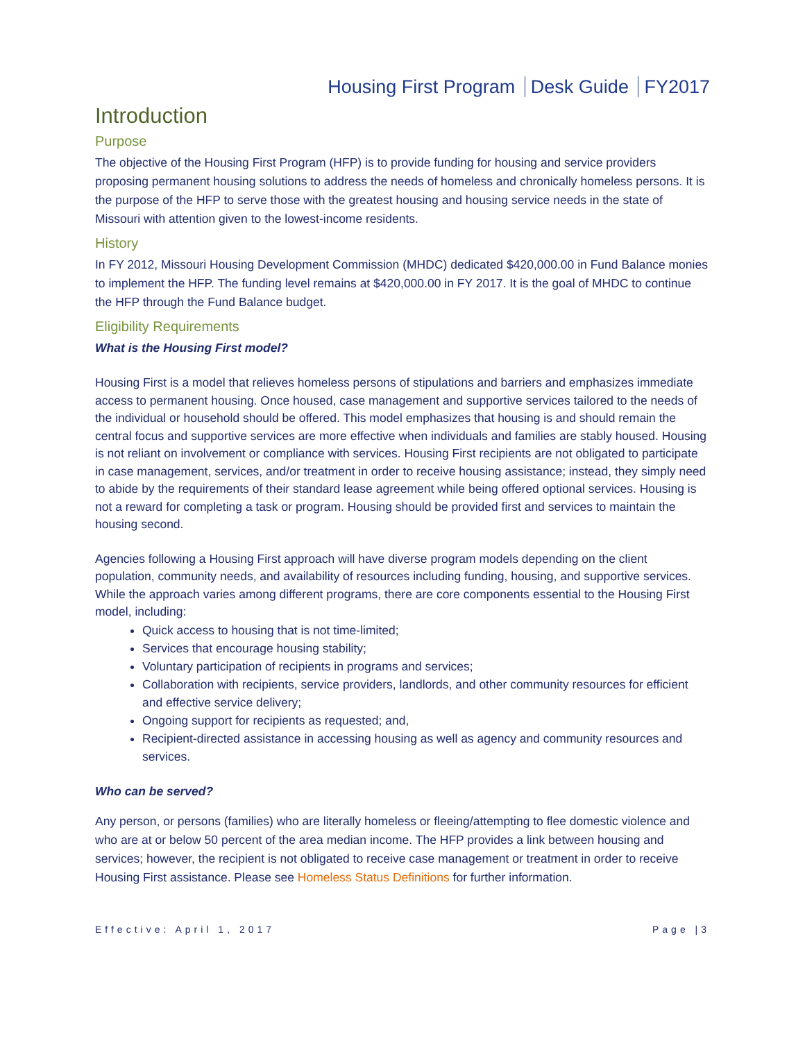Housing First Program Desk Guide FY2017
Introduction
Purpose
The objective of the Housing First Program (HFP) is to provide funding for housing and service providers proposing permanent housing solutions to address the needs of homeless and chronically homeless persons. It is the purpose of the HFP to serve those with the greatest housing and housing service needs in the state of Missouri with attention given to the lowest-income residents.
History
In FY 2012, Missouri Housing Development Commission (MHDC) dedicated $420,000.00 in Fund Balance monies to implement the HFP. The funding level remains at $420,000.00 in FY 2017. It is the goal of MHDC to continue the HFP through the Fund Balance budget.
Eligibility Requirements
What is the Housing First model?
Housing First is a model that relieves homeless persons of stipulations and barriers and emphasizes immediate access to permanent housing. Once housed, case management and supportive services tailored to the needs of the individual or household should be offered. This model emphasizes that housing is and should remain the central focus and supportive services are more effective when individuals and families are stably housed. Housing is not reliant on involvement or compliance with services. Housing First recipients are not obligated to participate in case management, services, and/or treatment in order to receive housing assistance; instead, they simply need to abide by the requirements of their standard lease agreement while being offered optional services. Housing is not a reward for completing a task or program. Housing should be provided first and services to maintain the housing second.
Agencies following a Housing First approach will have diverse program models depending on the client population, community needs, and availability of resources including funding, housing, and supportive services. While the approach varies among different programs, there are core components essential to the Housing First model, including:
Quick access to housing that is not time-limited;
Services that encourage housing stability;
Voluntary participation of recipients in programs and services;
Collaboration with recipients, service providers, landlords, and other community resources for efficient and effective service delivery;
Ongoing support for recipients as requested; and,
Recipient-directed assistance in accessing housing as well as agency and community resources and services.
Who can be served?
Any person, or persons (families) who are literally homeless or fleeing/attempting to flee domestic violence and who are at or below 50 percent of the area median income. The HFP provides a link between housing and services; however, the recipient is not obligated to receive case management or treatment in order to receive Housing First assistance. Please see Homeless Status Definitions for further information.
Effective: April 1, 2017 Page |3